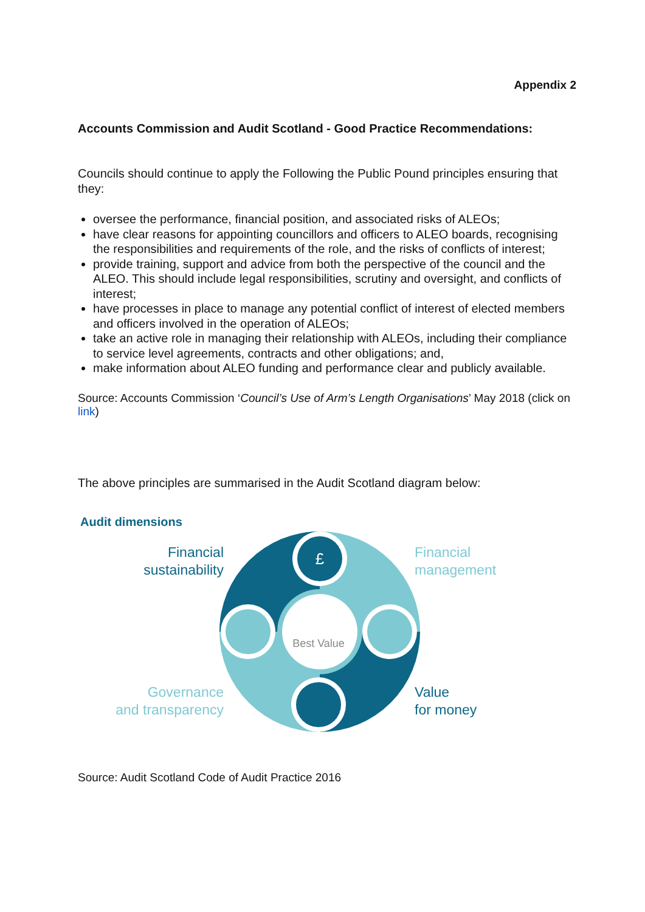Appendix 2
Accounts Commission and Audit Scotland - Good Practice Recommendations:
Councils should continue to apply the Following the Public Pound principles ensuring that they:
oversee the performance, financial position, and associated risks of ALEOs;
have clear reasons for appointing councillors and officers to ALEO boards, recognising the responsibilities and requirements of the role, and the risks of conflicts of interest;
provide training, support and advice from both the perspective of the council and the ALEO. This should include legal responsibilities, scrutiny and oversight, and conflicts of interest;
have processes in place to manage any potential conflict of interest of elected members and officers involved in the operation of ALEOs;
take an active role in managing their relationship with ALEOs, including their compliance to service level agreements, contracts and other obligations; and,
make information about ALEO funding and performance clear and publicly available.
Source: Accounts Commission ‘Council’s Use of Arm’s Length Organisations’ May 2018 (click on link)
The above principles are summarised in the Audit Scotland diagram below:
Audit dimensions
£
Best Value
Financial
sustainability
Financial
management
Governance
and transparency
Value
for money
Source: Audit Scotland Code of Audit Practice 2016